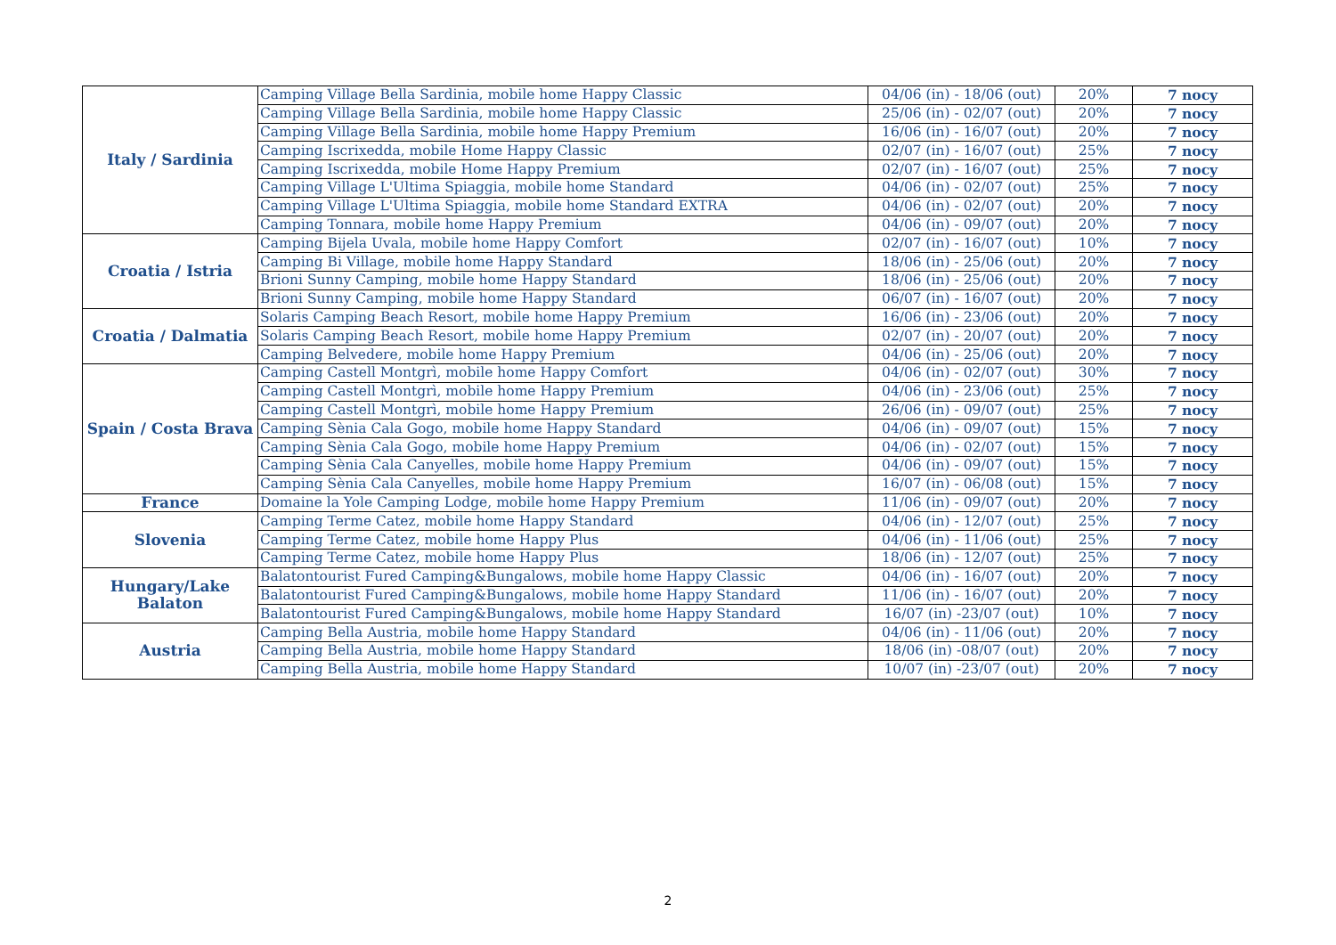| Italy / Sardinia | Camping Village Bella Sardinia, mobile home Happy Classic | 04/06 (in) - 18/06 (out) | 20% | 7 nocy |
| | Camping Village Bella Sardinia, mobile home Happy Classic | 25/06 (in) - 02/07 (out) | 20% | 7 nocy |
| | Camping Village Bella Sardinia, mobile home Happy Premium | 16/06 (in) - 16/07 (out) | 20% | 7 nocy |
| | Camping Iscrixedda, mobile Home Happy Classic | 02/07 (in) - 16/07 (out) | 25% | 7 nocy |
| | Camping Iscrixedda, mobile Home Happy Premium | 02/07 (in) - 16/07 (out) | 25% | 7 nocy |
| | Camping Village L'Ultima Spiaggia, mobile home Standard | 04/06 (in) - 02/07 (out) | 25% | 7 nocy |
| | Camping Village L'Ultima Spiaggia, mobile home Standard EXTRA | 04/06 (in) - 02/07 (out) | 20% | 7 nocy |
| | Camping Tonnara, mobile home Happy Premium | 04/06 (in) - 09/07 (out) | 20% | 7 nocy |
| Croatia / Istria | Camping Bijela Uvala, mobile home Happy Comfort | 02/07 (in) - 16/07 (out) | 10% | 7 nocy |
| | Camping Bi Village, mobile home Happy Standard | 18/06 (in) - 25/06 (out) | 20% | 7 nocy |
| | Brioni Sunny Camping, mobile home Happy Standard | 18/06 (in) - 25/06 (out) | 20% | 7 nocy |
| | Brioni Sunny Camping, mobile home Happy Standard | 06/07 (in) - 16/07 (out) | 20% | 7 nocy |
| Croatia / Dalmatia | Solaris Camping Beach Resort, mobile home Happy Premium | 16/06 (in) - 23/06 (out) | 20% | 7 nocy |
| | Solaris Camping Beach Resort, mobile home Happy Premium | 02/07 (in) - 20/07 (out) | 20% | 7 nocy |
| | Camping Belvedere, mobile home Happy Premium | 04/06 (in) - 25/06 (out) | 20% | 7 nocy |
| Spain / Costa Brava | Camping Castell Montgrì, mobile home Happy Comfort | 04/06 (in) - 02/07 (out) | 30% | 7 nocy |
| | Camping Castell Montgrì, mobile home Happy Premium | 04/06 (in) - 23/06 (out) | 25% | 7 nocy |
| | Camping Castell Montgrì, mobile home Happy Premium | 26/06 (in) - 09/07 (out) | 25% | 7 nocy |
| | Camping Sènia Cala Gogo, mobile home Happy Standard | 04/06 (in) - 09/07 (out) | 15% | 7 nocy |
| | Camping Sènia Cala Gogo, mobile home Happy Premium | 04/06 (in) - 02/07 (out) | 15% | 7 nocy |
| | Camping Sènia Cala Canyelles, mobile home Happy Premium | 04/06 (in) - 09/07 (out) | 15% | 7 nocy |
| | Camping Sènia Cala Canyelles, mobile home Happy Premium | 16/07 (in) - 06/08 (out) | 15% | 7 nocy |
| France | Domaine la Yole Camping Lodge, mobile home Happy Premium | 11/06 (in) - 09/07 (out) | 20% | 7 nocy |
| Slovenia | Camping Terme Catez, mobile home Happy Standard | 04/06 (in) - 12/07 (out) | 25% | 7 nocy |
| | Camping Terme Catez, mobile home Happy Plus | 04/06 (in) - 11/06 (out) | 25% | 7 nocy |
| | Camping Terme Catez, mobile home Happy Plus | 18/06 (in) - 12/07 (out) | 25% | 7 nocy |
| Hungary/Lake Balaton | Balatontourist Fured Camping&Bungalows, mobile home Happy Classic | 04/06 (in) - 16/07 (out) | 20% | 7 nocy |
| | Balatontourist Fured Camping&Bungalows, mobile home Happy Standard | 11/06 (in) - 16/07 (out) | 20% | 7 nocy |
| | Balatontourist Fured Camping&Bungalows, mobile home Happy Standard | 16/07 (in) -23/07 (out) | 10% | 7 nocy |
| Austria | Camping Bella Austria, mobile home Happy Standard | 04/06 (in) - 11/06 (out) | 20% | 7 nocy |
| | Camping Bella Austria, mobile home Happy Standard | 18/06 (in) -08/07 (out) | 20% | 7 nocy |
| | Camping Bella Austria, mobile home Happy Standard | 10/07 (in) -23/07 (out) | 20% | 7 nocy |
2